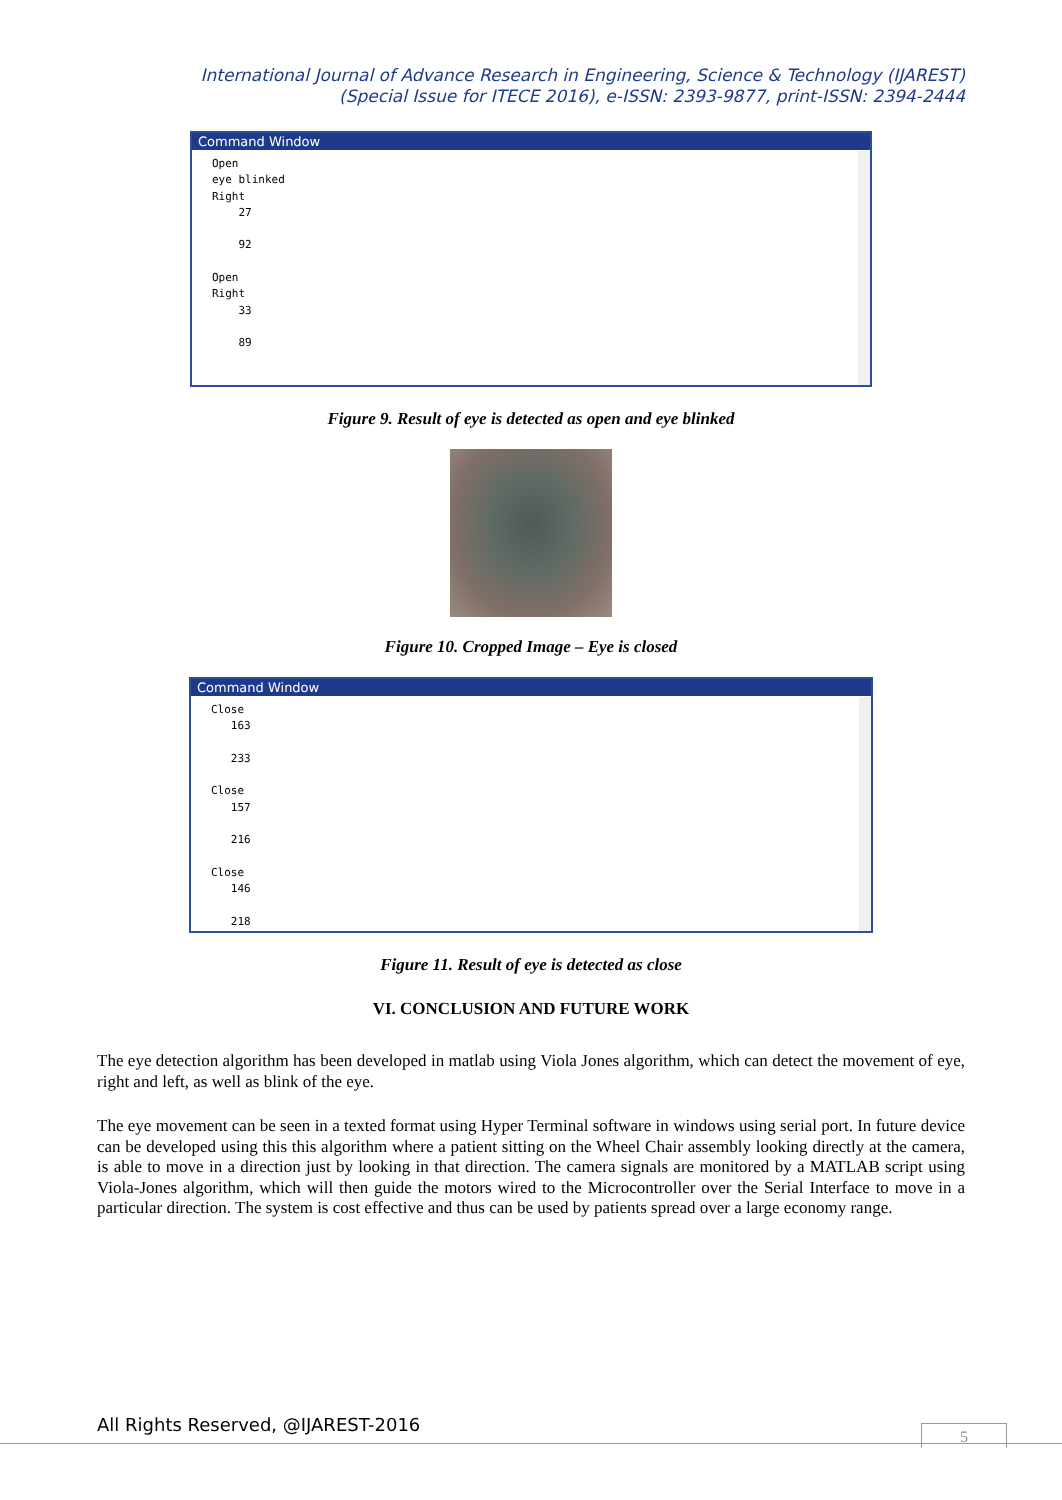International Journal of Advance Research in Engineering, Science & Technology (IJAREST)
(Special Issue for ITECE 2016), e-ISSN: 2393-9877, print-ISSN: 2394-2444
Command Window
Open
eye blinked
Right
    27

    92

Open
Right
    33

    89
Figure 9. Result of eye is detected as open and eye blinked
Figure 10. Cropped Image – Eye is closed
Command Window
Close
   163

   233

Close
   157

   216

Close
   146

   218
Figure 11. Result of eye is detected as close
VI. CONCLUSION AND FUTURE WORK
The eye detection algorithm has been developed in matlab using Viola Jones algorithm, which can detect the movement of eye, right and left, as well as blink of the eye.
The eye movement can be seen in a texted format using Hyper Terminal software in windows using serial port. In future device can be developed using this this algorithm where a patient sitting on the Wheel Chair assembly looking directly at the camera, is able to move in a direction just by looking in that direction. The camera signals are monitored by a MATLAB script using Viola-Jones algorithm, which will then guide the motors wired to the Microcontroller over the Serial Interface to move in a particular direction. The system is cost effective and thus can be used by patients spread over a large economy range.
All Rights Reserved, @IJAREST-2016
5